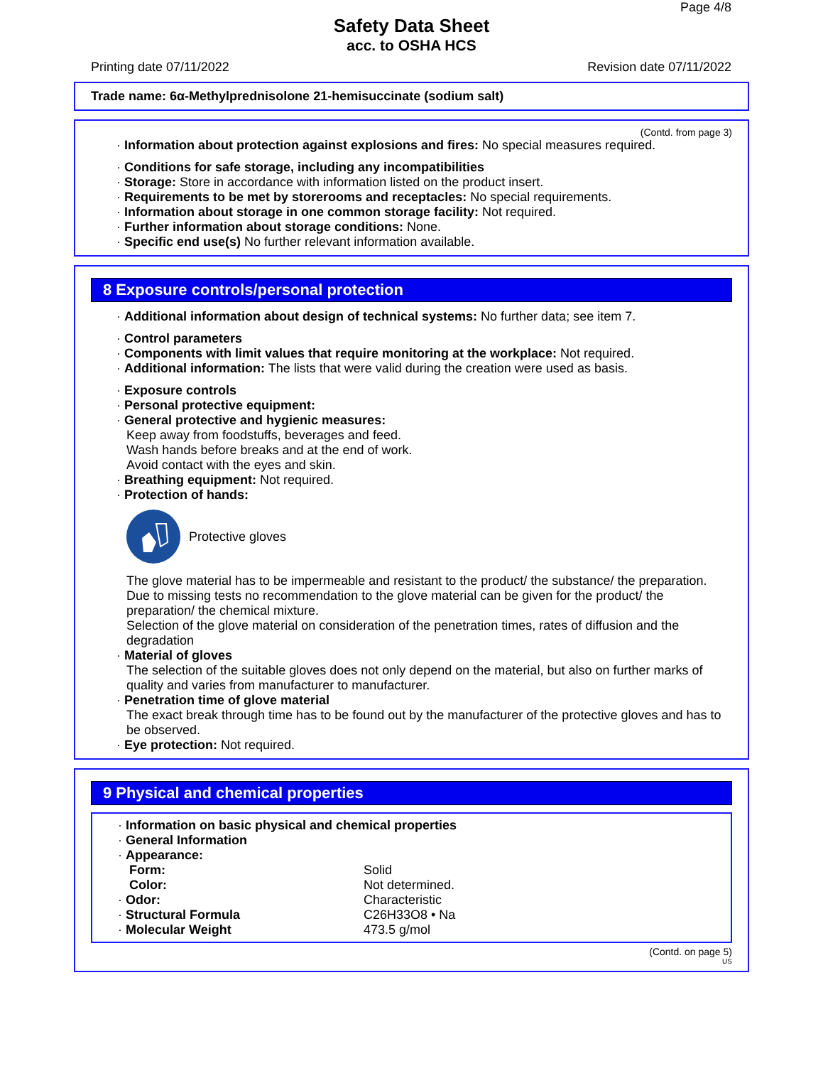Page 4/8
Safety Data Sheet
acc. to OSHA HCS
Printing date 07/11/2022 Revision date 07/11/2022
Trade name: 6α-Methylprednisolone 21-hemisuccinate (sodium salt)
(Contd. from page 3)
· Information about protection against explosions and fires: No special measures required.
· Conditions for safe storage, including any incompatibilities
· Storage: Store in accordance with information listed on the product insert.
· Requirements to be met by storerooms and receptacles: No special requirements.
· Information about storage in one common storage facility: Not required.
· Further information about storage conditions: None.
· Specific end use(s) No further relevant information available.
8 Exposure controls/personal protection
· Additional information about design of technical systems: No further data; see item 7.
· Control parameters
· Components with limit values that require monitoring at the workplace: Not required.
· Additional information: The lists that were valid during the creation were used as basis.
· Exposure controls
· Personal protective equipment:
· General protective and hygienic measures:
Keep away from foodstuffs, beverages and feed.
Wash hands before breaks and at the end of work.
Avoid contact with the eyes and skin.
· Breathing equipment: Not required.
· Protection of hands:
Protective gloves
The glove material has to be impermeable and resistant to the product/ the substance/ the preparation.
Due to missing tests no recommendation to the glove material can be given for the product/ the preparation/ the chemical mixture.
Selection of the glove material on consideration of the penetration times, rates of diffusion and the degradation
· Material of gloves
The selection of the suitable gloves does not only depend on the material, but also on further marks of quality and varies from manufacturer to manufacturer.
· Penetration time of glove material
The exact break through time has to be found out by the manufacturer of the protective gloves and has to be observed.
· Eye protection: Not required.
9 Physical and chemical properties
· Information on basic physical and chemical properties
· General Information
· Appearance:
| Form: | Solid |
| Color: | Not determined. |
| · Odor: | Characteristic |
| · Structural Formula | C26H33O8 • Na |
| · Molecular Weight | 473.5 g/mol |
(Contd. on page 5)
US